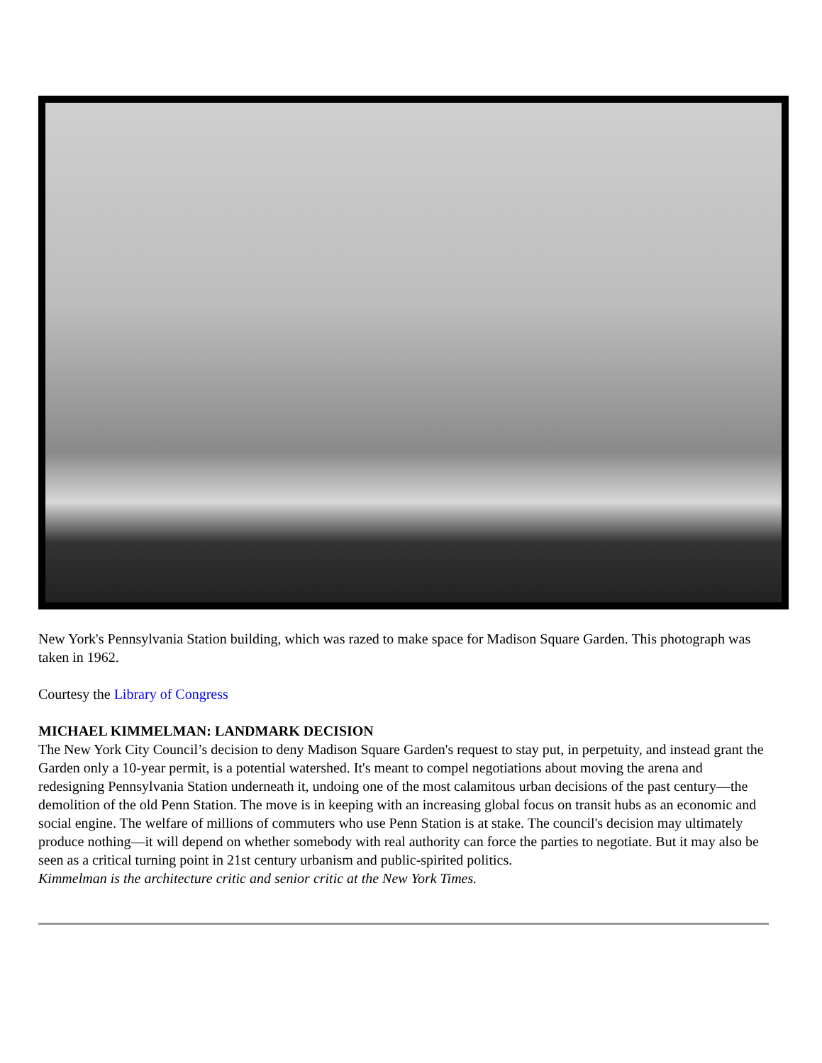New York's Pennsylvania Station building, which was razed to make space for Madison Square Garden. This photograph was taken in 1962.
Courtesy the Library of Congress
MICHAEL KIMMELMAN: LANDMARK DECISION
The New York City Council’s decision to deny Madison Square Garden's request to stay put, in perpetuity, and instead grant the Garden only a 10-year permit, is a potential watershed. It's meant to compel negotiations about moving the arena and redesigning Pennsylvania Station underneath it, undoing one of the most calamitous urban decisions of the past century—the demolition of the old Penn Station. The move is in keeping with an increasing global focus on transit hubs as an economic and social engine. The welfare of millions of commuters who use Penn Station is at stake. The council's decision may ultimately produce nothing—it will depend on whether somebody with real authority can force the parties to negotiate. But it may also be seen as a critical turning point in 21st century urbanism and public-spirited politics.
Kimmelman is the architecture critic and senior critic at the New York Times.